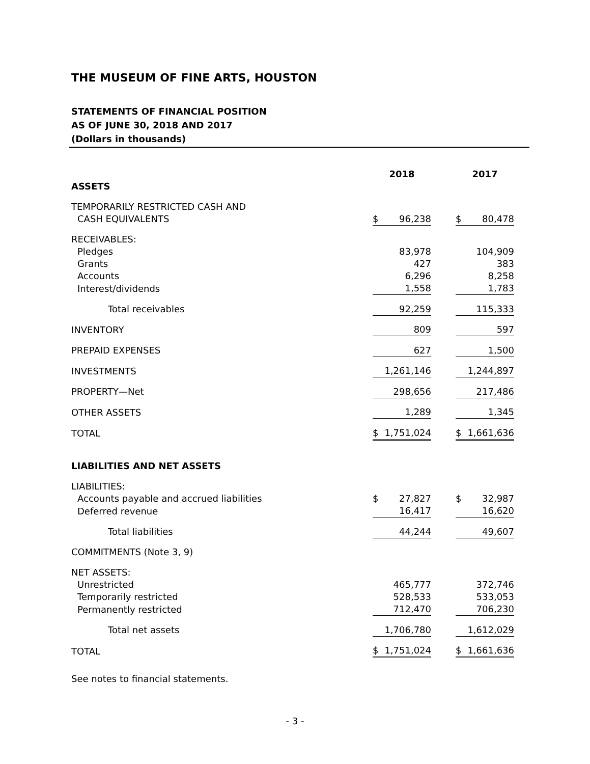THE MUSEUM OF FINE ARTS, HOUSTON
STATEMENTS OF FINANCIAL POSITION
AS OF JUNE 30, 2018 AND 2017
(Dollars in thousands)
| | 2018 | | 2017 |
| --- | --- | --- | --- |
| ASSETS | | | |
| TEMPORARILY RESTRICTED CASH AND CASH EQUIVALENTS | $ 96,238 | | $ 80,478 |
| RECEIVABLES: | | | |
| Pledges | 83,978 | | 104,909 |
| Grants | 427 | | 383 |
| Accounts | 6,296 | | 8,258 |
| Interest/dividends | 1,558 | | 1,783 |
| Total receivables | 92,259 | | 115,333 |
| INVENTORY | 809 | | 597 |
| PREPAID EXPENSES | 627 | | 1,500 |
| INVESTMENTS | 1,261,146 | | 1,244,897 |
| PROPERTY—Net | 298,656 | | 217,486 |
| OTHER ASSETS | 1,289 | | 1,345 |
| TOTAL | $ 1,751,024 | | $ 1,661,636 |
| LIABILITIES AND NET ASSETS | | | |
| LIABILITIES: | | | |
| Accounts payable and accrued liabilities | $ 27,827 | | $ 32,987 |
| Deferred revenue | 16,417 | | 16,620 |
| Total liabilities | 44,244 | | 49,607 |
| COMMITMENTS (Note 3, 9) | | | |
| NET ASSETS: | | | |
| Unrestricted | 465,777 | | 372,746 |
| Temporarily restricted | 528,533 | | 533,053 |
| Permanently restricted | 712,470 | | 706,230 |
| Total net assets | 1,706,780 | | 1,612,029 |
| TOTAL | $ 1,751,024 | | $ 1,661,636 |
See notes to financial statements.
- 3 -